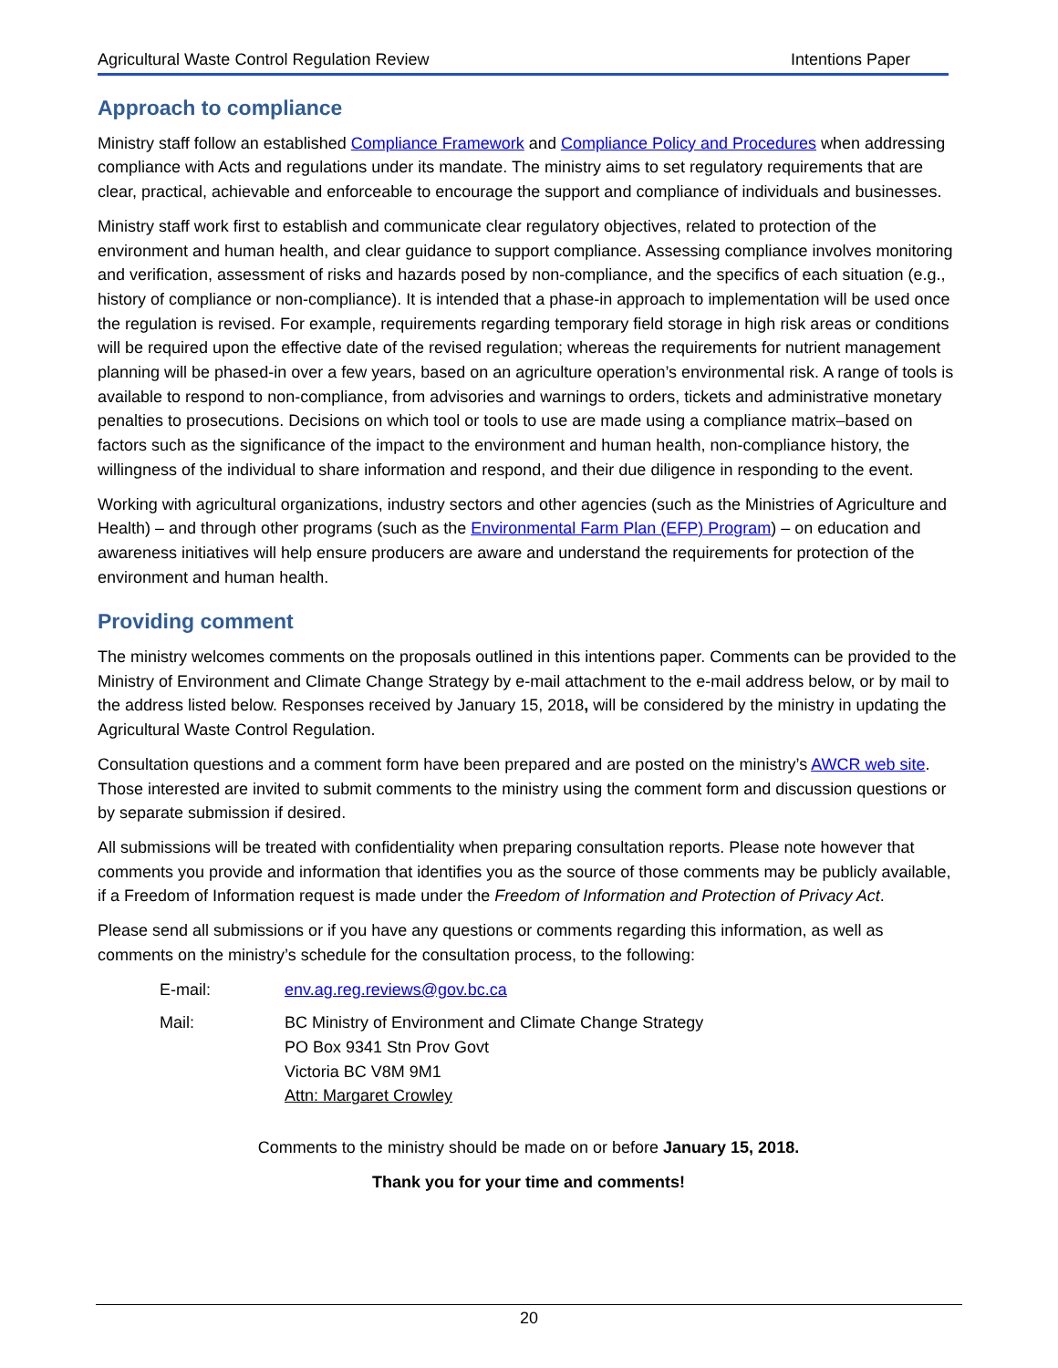Agricultural Waste Control Regulation Review Intentions Paper
Approach to compliance
Ministry staff follow an established Compliance Framework and Compliance Policy and Procedures when addressing compliance with Acts and regulations under its mandate. The ministry aims to set regulatory requirements that are clear, practical, achievable and enforceable to encourage the support and compliance of individuals and businesses.
Ministry staff work first to establish and communicate clear regulatory objectives, related to protection of the environment and human health, and clear guidance to support compliance. Assessing compliance involves monitoring and verification, assessment of risks and hazards posed by non-compliance, and the specifics of each situation (e.g., history of compliance or non-compliance). It is intended that a phase-in approach to implementation will be used once the regulation is revised. For example, requirements regarding temporary field storage in high risk areas or conditions will be required upon the effective date of the revised regulation; whereas the requirements for nutrient management planning will be phased-in over a few years, based on an agriculture operation’s environmental risk. A range of tools is available to respond to non-compliance, from advisories and warnings to orders, tickets and administrative monetary penalties to prosecutions. Decisions on which tool or tools to use are made using a compliance matrix–based on factors such as the significance of the impact to the environment and human health, non-compliance history, the willingness of the individual to share information and respond, and their due diligence in responding to the event.
Working with agricultural organizations, industry sectors and other agencies (such as the Ministries of Agriculture and Health) – and through other programs (such as the Environmental Farm Plan (EFP) Program) – on education and awareness initiatives will help ensure producers are aware and understand the requirements for protection of the environment and human health.
Providing comment
The ministry welcomes comments on the proposals outlined in this intentions paper. Comments can be provided to the Ministry of Environment and Climate Change Strategy by e-mail attachment to the e-mail address below, or by mail to the address listed below. Responses received by January 15, 2018, will be considered by the ministry in updating the Agricultural Waste Control Regulation.
Consultation questions and a comment form have been prepared and are posted on the ministry’s AWCR web site. Those interested are invited to submit comments to the ministry using the comment form and discussion questions or by separate submission if desired.
All submissions will be treated with confidentiality when preparing consultation reports. Please note however that comments you provide and information that identifies you as the source of those comments may be publicly available, if a Freedom of Information request is made under the Freedom of Information and Protection of Privacy Act.
Please send all submissions or if you have any questions or comments regarding this information, as well as comments on the ministry’s schedule for the consultation process, to the following:
E-mail:
env.ag.reg.reviews@gov.bc.ca
Mail:
BC Ministry of Environment and Climate Change Strategy
PO Box 9341 Stn Prov Govt
Victoria BC V8M 9M1
Attn: Margaret Crowley
Comments to the ministry should be made on or before January 15, 2018.
Thank you for your time and comments!
20